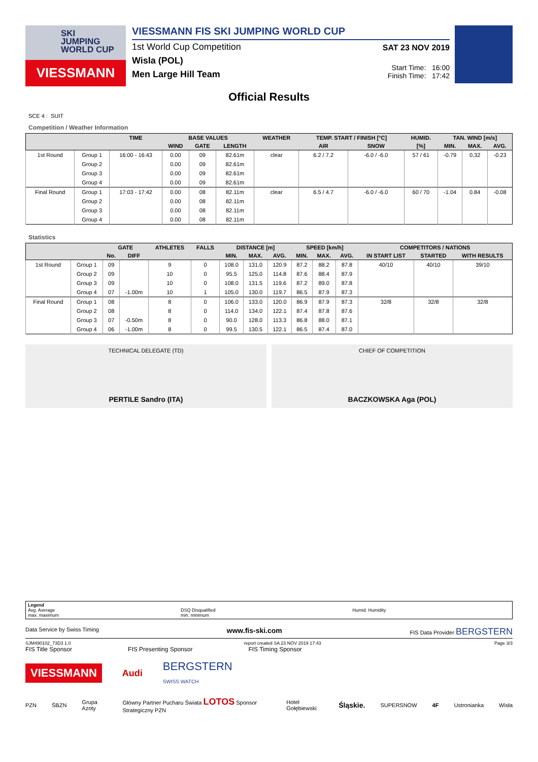SKI
JUMPING
WORLD CUP
VIESSMANN
VIESSMANN FIS SKI JUMPING WORLD CUP
1st World Cup Competition
Wisla (POL)
Men Large Hill Team
SAT 23 NOV 2019
Start Time: 16:00
Finish Time: 17:42
Official Results
SCE 4 : SUIT
Competition / Weather Information
| | | TIME | BASE VALUES | | | WEATHER | TEMP. START / FINISH [°C] | | HUMID. | TAN. WIND [m/s] | | |
| --- | --- | --- | --- | --- | --- | --- | --- | --- | --- | --- | --- | --- |
| | | | WIND | GATE | LENGTH | | AIR | SNOW | [%] | MIN. | MAX. | AVG. |
| 1st Round | Group 1 | 16:00 - 16:43 | 0.00 | 09 | 82.61m | clear | 6.2 / 7.2 | -6.0 / -6.0 | 57 / 61 | -0.79 | 0.32 | -0.23 |
| | Group 2 | | 0.00 | 09 | 82.61m | | | | | | | |
| | Group 3 | | 0.00 | 09 | 82.61m | | | | | | | |
| | Group 4 | | 0.00 | 09 | 82.61m | | | | | | | |
| Final Round | Group 1 | 17:03 - 17:42 | 0.00 | 08 | 82.11m | clear | 6.5 / 4.7 | -6.0 / -6.0 | 60 / 70 | -1.04 | 0.84 | -0.08 |
| | Group 2 | | 0.00 | 08 | 82.11m | | | | | | | |
| | Group 3 | | 0.00 | 08 | 82.11m | | | | | | | |
| | Group 4 | | 0.00 | 08 | 82.11m | | | | | | | |
Statistics
| | | GATE | | ATHLETES | FALLS | DISTANCE [m] | | | SPEED [km/h] | | | COMPETITORS / NATIONS | | |
| --- | --- | --- | --- | --- | --- | --- | --- | --- | --- | --- | --- | --- | --- | --- |
| | | No. | DIFF | | | MIN. | MAX. | AVG. | MIN. | MAX. | AVG. | IN START LIST | STARTED | WITH RESULTS |
| 1st Round | Group 1 | 09 | | 9 | 0 | 108.0 | 131.0 | 120.9 | 87.2 | 88.2 | 87.8 | 40/10 | 40/10 | 39/10 |
| | Group 2 | 09 | | 10 | 0 | 95.5 | 125.0 | 114.8 | 87.6 | 88.4 | 87.9 | | | |
| | Group 3 | 09 | | 10 | 0 | 108.0 | 131.5 | 119.6 | 87.2 | 89.0 | 87.8 | | | |
| | Group 4 | 07 | -1.00m | 10 | 1 | 105.0 | 130.0 | 119.7 | 86.5 | 87.9 | 87.3 | | | |
| Final Round | Group 1 | 08 | | 8 | 0 | 106.0 | 133.0 | 120.0 | 86.9 | 87.9 | 87.3 | 32/8 | 32/8 | 32/8 |
| | Group 2 | 08 | | 8 | 0 | 114.0 | 134.0 | 122.1 | 87.4 | 87.8 | 87.6 | | | |
| | Group 3 | 07 | -0.50m | 8 | 0 | 90.0 | 128.0 | 113.3 | 86.8 | 88.0 | 87.1 | | | |
| | Group 4 | 06 | -1.00m | 8 | 0 | 99.5 | 130.5 | 122.1 | 86.5 | 87.4 | 87.0 | | | |
TECHNICAL DELEGATE (TD)
PERTILE Sandro (ITA)
CHIEF OF COMPETITION
BACZKOWSKA Aga (POL)
Legend
Avg. Average
max. maximum DSQ Disqualified
min. minimum Humid. Humidity
Data Service by Swiss Timing www.fis-ski.com FIS Data Provider BERGSTERN
SJM490102_73D3 1.0 report created SA 23 NOV 2019 17:43 Page 3/3
FIS Title Sponsor FIS Presenting Sponsor FIS Timing Sponsor
VIESSMANN Audi BERGSTERN
SWISS WATCH
PZN ŚBZN Grupa Azoty Główny Partner Pucharu Świata LOTOS Sponsor Strategiczny PZN Hotel Gołębiewski Śląskie. SUPERSNOW 4F Ustronianka Wisła